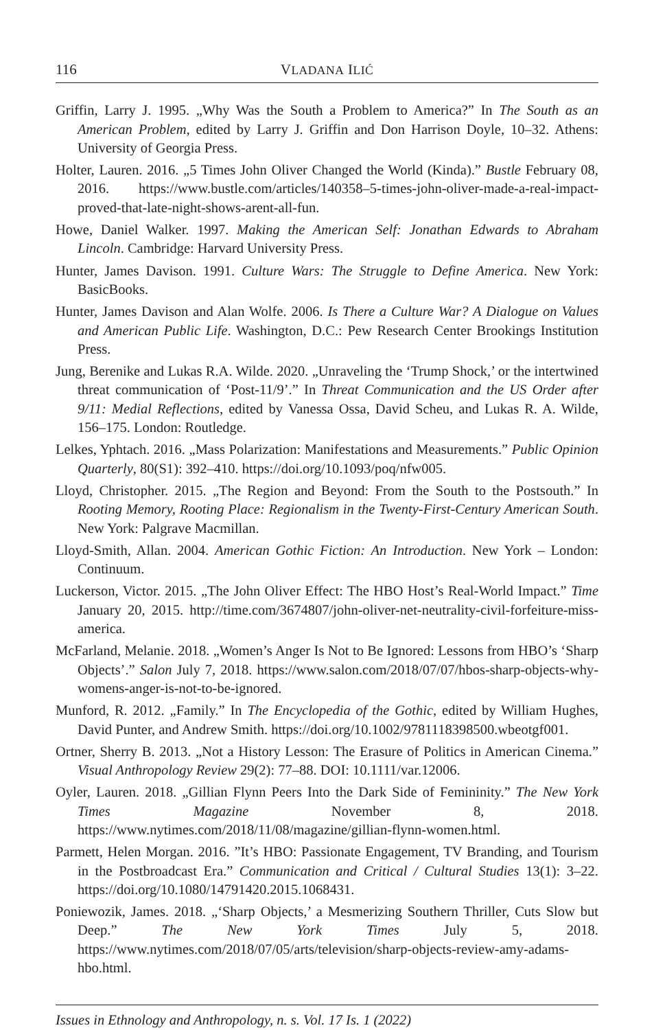116 VLADANA ILIĆ
Griffin, Larry J. 1995. „Why Was the South a Problem to America?” In The South as an American Problem, edited by Larry J. Griffin and Don Harrison Doyle, 10–32. Athens: University of Georgia Press.
Holter, Lauren. 2016. „5 Times John Oliver Changed the World (Kinda).” Bustle February 08, 2016. https://www.bustle.com/articles/140358–5-times-john-oliver-made-a-real-impact-proved-that-late-night-shows-arent-all-fun.
Howe, Daniel Walker. 1997. Making the American Self: Jonathan Edwards to Abraham Lincoln. Cambridge: Harvard University Press.
Hunter, James Davison. 1991. Culture Wars: The Struggle to Define America. New York: BasicBooks.
Hunter, James Davison and Alan Wolfe. 2006. Is There a Culture War? A Dialogue on Values and American Public Life. Washington, D.C.: Pew Research Center Brookings Institution Press.
Jung, Berenike and Lukas R.A. Wilde. 2020. „Unraveling the ‘Trump Shock,’ or the intertwined threat communication of ‘Post-11/9’.” In Threat Communication and the US Order after 9/11: Medial Reflections, edited by Vanessa Ossa, David Scheu, and Lukas R. A. Wilde, 156–175. London: Routledge.
Lelkes, Yphtach. 2016. „Mass Polarization: Manifestations and Measurements.” Public Opinion Quarterly, 80(S1): 392–410. https://doi.org/10.1093/poq/nfw005.
Lloyd, Christopher. 2015. „The Region and Beyond: From the South to the Postsouth.” In Rooting Memory, Rooting Place: Regionalism in the Twenty-First-Century American South. New York: Palgrave Macmillan.
Lloyd-Smith, Allan. 2004. American Gothic Fiction: An Introduction. New York – London: Continuum.
Luckerson, Victor. 2015. „The John Oliver Effect: The HBO Host’s Real-World Impact.” Time January 20, 2015. http://time.com/3674807/john-oliver-net-neutrality-civil-forfeiture-miss-america.
McFarland, Melanie. 2018. „Women’s Anger Is Not to Be Ignored: Lessons from HBO’s ‘Sharp Objects’.” Salon July 7, 2018. https://www.salon.com/2018/07/07/hbos-sharp-objects-why-womens-anger-is-not-to-be-ignored.
Munford, R. 2012. „Family.” In The Encyclopedia of the Gothic, edited by William Hughes, David Punter, and Andrew Smith. https://doi.org/10.1002/9781118398500.wbeotgf001.
Ortner, Sherry B. 2013. „Not a History Lesson: The Erasure of Politics in American Cinema.” Visual Anthropology Review 29(2): 77–88. DOI: 10.1111/var.12006.
Oyler, Lauren. 2018. „Gillian Flynn Peers Into the Dark Side of Femininity.” The New York Times Magazine November 8, 2018. https://www.nytimes.com/2018/11/08/magazine/gillian-flynn-women.html.
Parmett, Helen Morgan. 2016. ”It’s HBO: Passionate Engagement, TV Branding, and Tourism in the Postbroadcast Era.” Communication and Critical / Cultural Studies 13(1): 3–22. https://doi.org/10.1080/14791420.2015.1068431.
Poniewozik, James. 2018. „‘Sharp Objects,’ a Mesmerizing Southern Thriller, Cuts Slow but Deep.” The New York Times July 5, 2018. https://www.nytimes.com/2018/07/05/arts/television/sharp-objects-review-amy-adams-hbo.html.
Issues in Ethnology and Anthropology, n. s. Vol. 17 Is. 1 (2022)